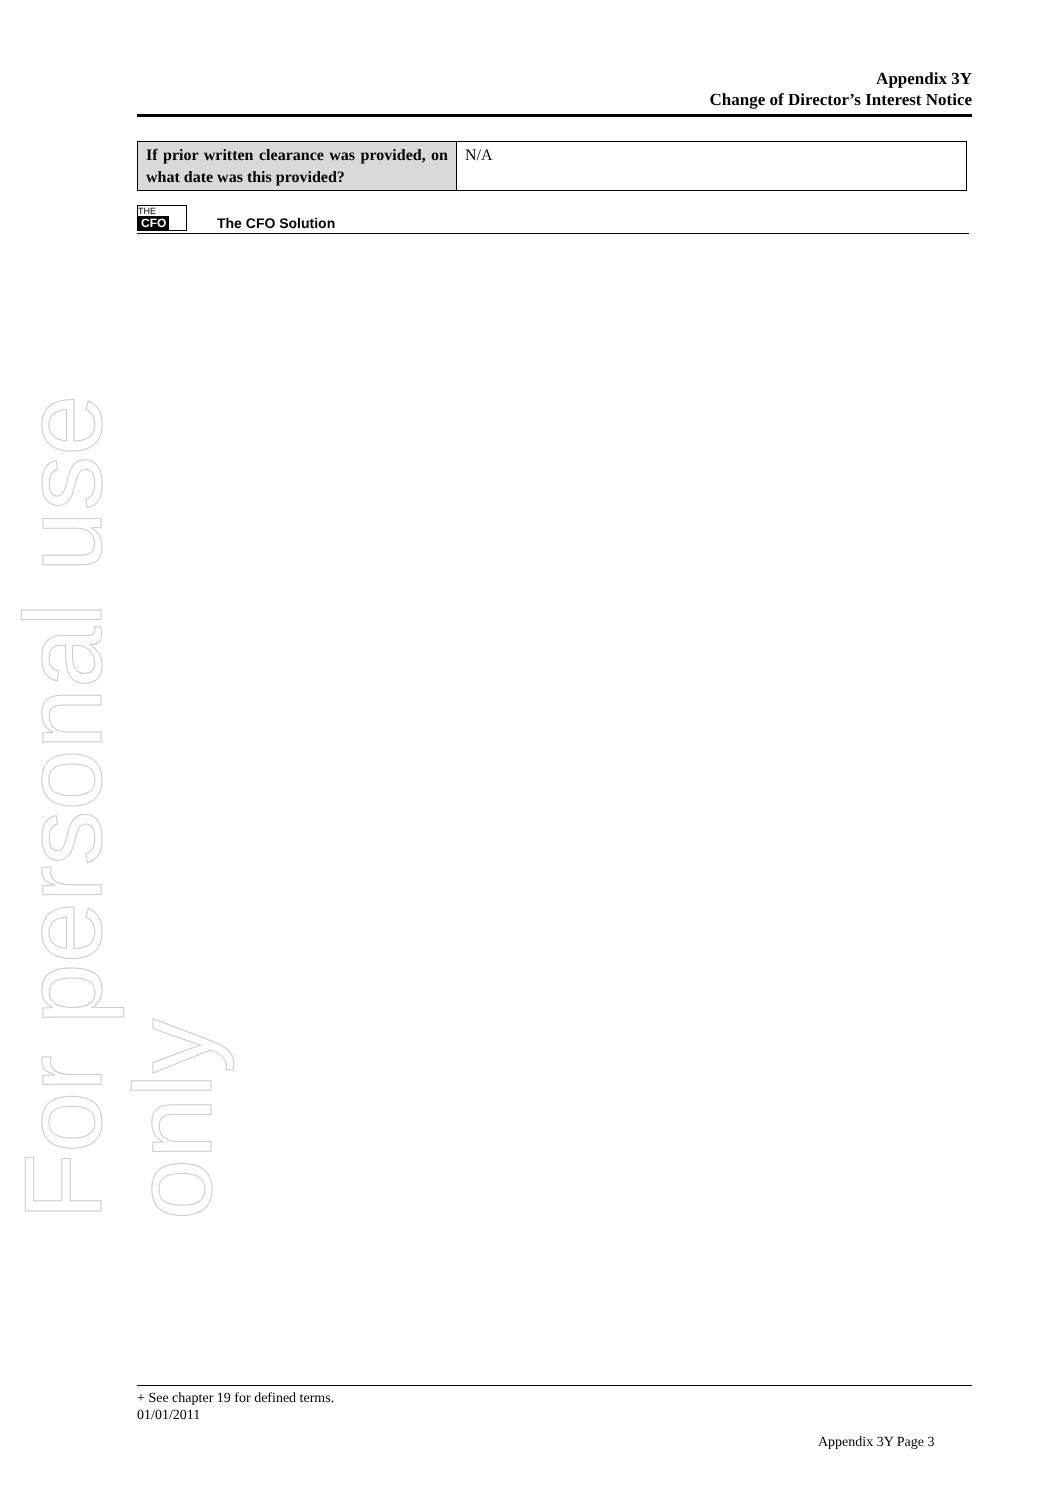For personal use only
Appendix 3Y
Change of Director’s Interest Notice
| If prior written clearance was provided, on what date was this provided? | N/A |
THE CFO The CFO Solution
+ See chapter 19 for defined terms.
01/01/2011
Appendix 3Y Page 3